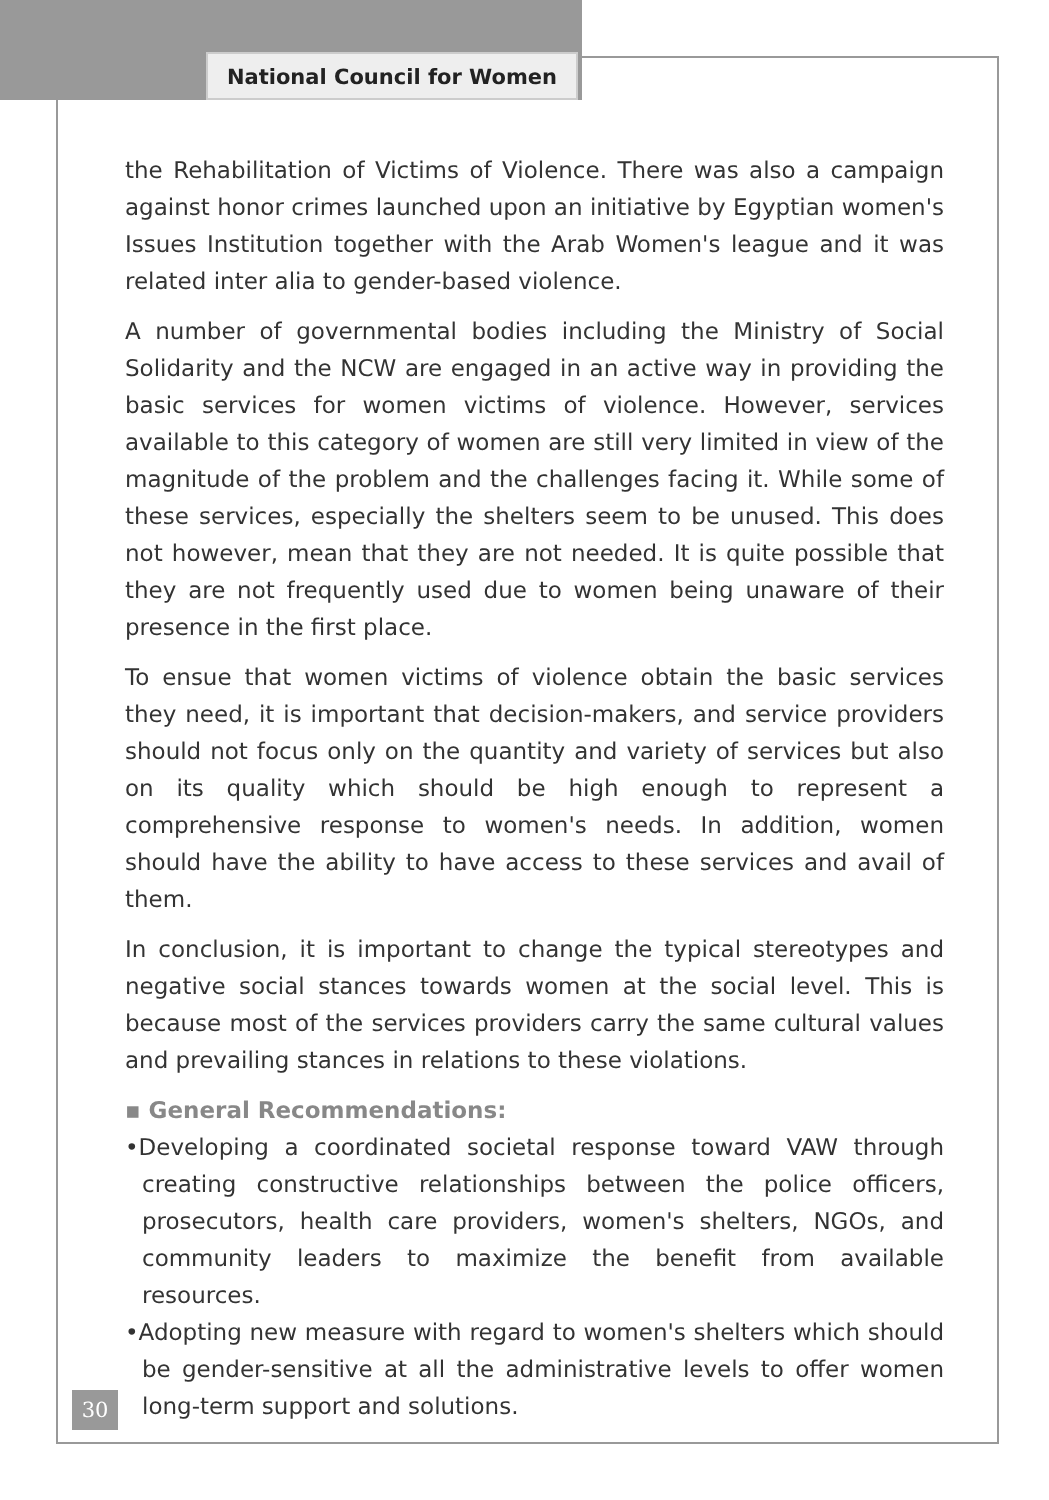National Council for Women
the Rehabilitation of Victims of Violence. There was also a campaign against honor crimes launched upon an initiative by Egyptian women's Issues Institution together with the Arab Women's league and it was related inter alia to gender-based violence.
A number of governmental bodies including the Ministry of Social Solidarity and the NCW are engaged in an active way in providing the basic services for women victims of violence. However, services available to this category of women are still very limited in view of the magnitude of the problem and the challenges facing it. While some of these services, especially the shelters seem to be unused. This does not however, mean that they are not needed. It is quite possible that they are not frequently used due to women being unaware of their presence in the first place.
To ensue that women victims of violence obtain the basic services they need, it is important that decision-makers, and service providers should not focus only on the quantity and variety of services but also on its quality which should be high enough to represent a comprehensive response to women's needs. In addition, women should have the ability to have access to these services and avail of them.
In conclusion, it is important to change the typical stereotypes and negative social stances towards women at the social level. This is because most of the services providers carry the same cultural values and prevailing stances in relations to these violations.
▪ General Recommendations:
•Developing a coordinated societal response toward VAW through creating constructive relationships between the police officers, prosecutors, health care providers, women's shelters, NGOs, and community leaders to maximize the benefit from available resources.
•Adopting new measure with regard to women's shelters which should be gender-sensitive at all the administrative levels to offer women long-term support and solutions.
30